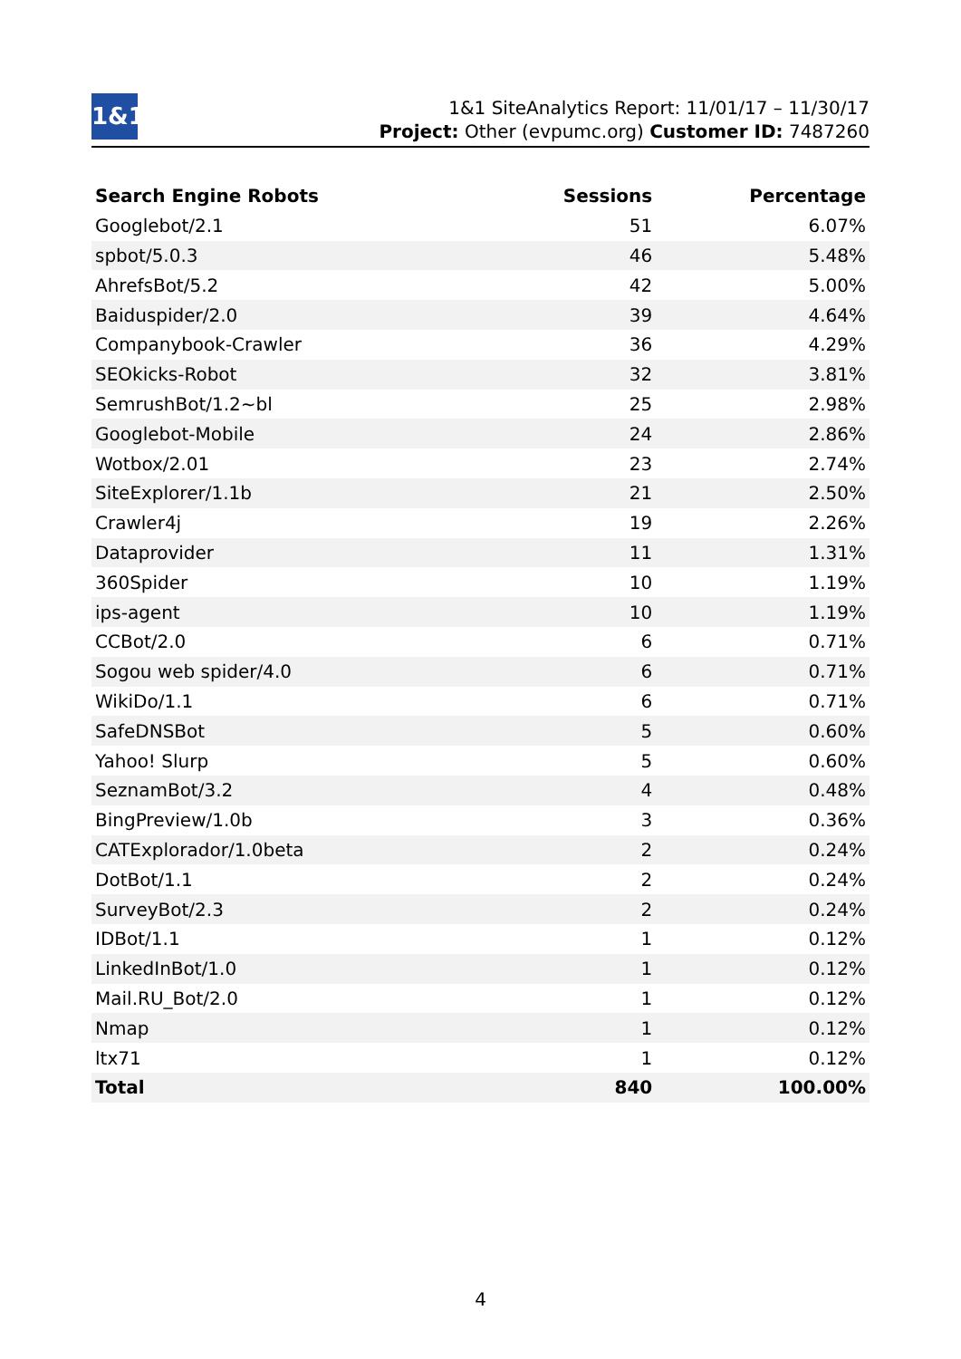1&1
1&1 SiteAnalytics Report: 11/01/17 – 11/30/17
Project: Other (evpumc.org) Customer ID: 7487260
| Search Engine Robots | Sessions | Percentage |
| --- | --- | --- |
| Googlebot/2.1 | 51 | 6.07% |
| spbot/5.0.3 | 46 | 5.48% |
| AhrefsBot/5.2 | 42 | 5.00% |
| Baiduspider/2.0 | 39 | 4.64% |
| Companybook-Crawler | 36 | 4.29% |
| SEOkicks-Robot | 32 | 3.81% |
| SemrushBot/1.2~bl | 25 | 2.98% |
| Googlebot-Mobile | 24 | 2.86% |
| Wotbox/2.01 | 23 | 2.74% |
| SiteExplorer/1.1b | 21 | 2.50% |
| Crawler4j | 19 | 2.26% |
| Dataprovider | 11 | 1.31% |
| 360Spider | 10 | 1.19% |
| ips-agent | 10 | 1.19% |
| CCBot/2.0 | 6 | 0.71% |
| Sogou web spider/4.0 | 6 | 0.71% |
| WikiDo/1.1 | 6 | 0.71% |
| SafeDNSBot | 5 | 0.60% |
| Yahoo! Slurp | 5 | 0.60% |
| SeznamBot/3.2 | 4 | 0.48% |
| BingPreview/1.0b | 3 | 0.36% |
| CATExplorador/1.0beta | 2 | 0.24% |
| DotBot/1.1 | 2 | 0.24% |
| SurveyBot/2.3 | 2 | 0.24% |
| IDBot/1.1 | 1 | 0.12% |
| LinkedInBot/1.0 | 1 | 0.12% |
| Mail.RU_Bot/2.0 | 1 | 0.12% |
| Nmap | 1 | 0.12% |
| ltx71 | 1 | 0.12% |
| Total | 840 | 100.00% |
4